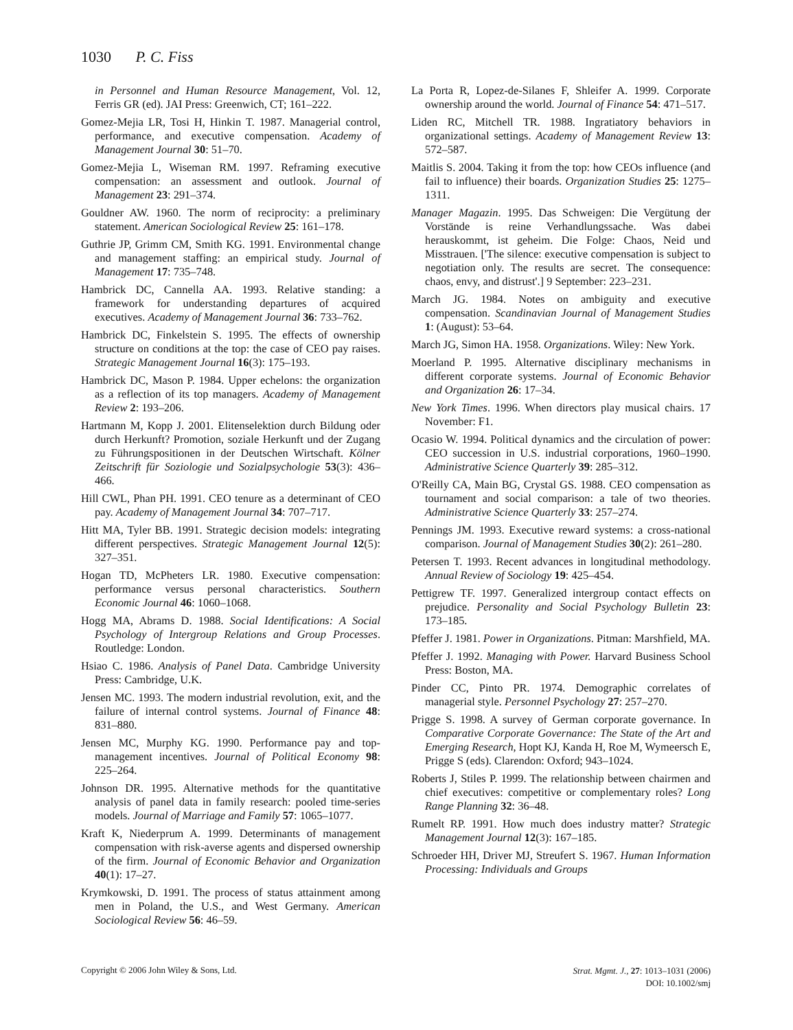1030 P. C. Fiss
in Personnel and Human Resource Management, Vol. 12, Ferris GR (ed). JAI Press: Greenwich, CT; 161–222.
Gomez-Mejia LR, Tosi H, Hinkin T. 1987. Managerial control, performance, and executive compensation. Academy of Management Journal 30: 51–70.
Gomez-Mejia L, Wiseman RM. 1997. Reframing executive compensation: an assessment and outlook. Journal of Management 23: 291–374.
Gouldner AW. 1960. The norm of reciprocity: a preliminary statement. American Sociological Review 25: 161–178.
Guthrie JP, Grimm CM, Smith KG. 1991. Environmental change and management staffing: an empirical study. Journal of Management 17: 735–748.
Hambrick DC, Cannella AA. 1993. Relative standing: a framework for understanding departures of acquired executives. Academy of Management Journal 36: 733–762.
Hambrick DC, Finkelstein S. 1995. The effects of ownership structure on conditions at the top: the case of CEO pay raises. Strategic Management Journal 16(3): 175–193.
Hambrick DC, Mason P. 1984. Upper echelons: the organization as a reflection of its top managers. Academy of Management Review 2: 193–206.
Hartmann M, Kopp J. 2001. Elitenselektion durch Bildung oder durch Herkunft? Promotion, soziale Herkunft und der Zugang zu Führungspositionen in der Deutschen Wirtschaft. Kölner Zeitschrift für Soziologie und Sozialpsychologie 53(3): 436–466.
Hill CWL, Phan PH. 1991. CEO tenure as a determinant of CEO pay. Academy of Management Journal 34: 707–717.
Hitt MA, Tyler BB. 1991. Strategic decision models: integrating different perspectives. Strategic Management Journal 12(5): 327–351.
Hogan TD, McPheters LR. 1980. Executive compensation: performance versus personal characteristics. Southern Economic Journal 46: 1060–1068.
Hogg MA, Abrams D. 1988. Social Identifications: A Social Psychology of Intergroup Relations and Group Processes. Routledge: London.
Hsiao C. 1986. Analysis of Panel Data. Cambridge University Press: Cambridge, U.K.
Jensen MC. 1993. The modern industrial revolution, exit, and the failure of internal control systems. Journal of Finance 48: 831–880.
Jensen MC, Murphy KG. 1990. Performance pay and top-management incentives. Journal of Political Economy 98: 225–264.
Johnson DR. 1995. Alternative methods for the quantitative analysis of panel data in family research: pooled time-series models. Journal of Marriage and Family 57: 1065–1077.
Kraft K, Niederprum A. 1999. Determinants of management compensation with risk-averse agents and dispersed ownership of the firm. Journal of Economic Behavior and Organization 40(1): 17–27.
Krymkowski, D. 1991. The process of status attainment among men in Poland, the U.S., and West Germany. American Sociological Review 56: 46–59.
La Porta R, Lopez-de-Silanes F, Shleifer A. 1999. Corporate ownership around the world. Journal of Finance 54: 471–517.
Liden RC, Mitchell TR. 1988. Ingratiatory behaviors in organizational settings. Academy of Management Review 13: 572–587.
Maitlis S. 2004. Taking it from the top: how CEOs influence (and fail to influence) their boards. Organization Studies 25: 1275–1311.
Manager Magazin. 1995. Das Schweigen: Die Vergütung der Vorstände is reine Verhandlungssache. Was dabei herauskommt, ist geheim. Die Folge: Chaos, Neid und Misstrauen. ['The silence: executive compensation is subject to negotiation only. The results are secret. The consequence: chaos, envy, and distrust'.] 9 September: 223–231.
March JG. 1984. Notes on ambiguity and executive compensation. Scandinavian Journal of Management Studies 1: (August): 53–64.
March JG, Simon HA. 1958. Organizations. Wiley: New York.
Moerland P. 1995. Alternative disciplinary mechanisms in different corporate systems. Journal of Economic Behavior and Organization 26: 17–34.
New York Times. 1996. When directors play musical chairs. 17 November: F1.
Ocasio W. 1994. Political dynamics and the circulation of power: CEO succession in U.S. industrial corporations, 1960–1990. Administrative Science Quarterly 39: 285–312.
O'Reilly CA, Main BG, Crystal GS. 1988. CEO compensation as tournament and social comparison: a tale of two theories. Administrative Science Quarterly 33: 257–274.
Pennings JM. 1993. Executive reward systems: a cross-national comparison. Journal of Management Studies 30(2): 261–280.
Petersen T. 1993. Recent advances in longitudinal methodology. Annual Review of Sociology 19: 425–454.
Pettigrew TF. 1997. Generalized intergroup contact effects on prejudice. Personality and Social Psychology Bulletin 23: 173–185.
Pfeffer J. 1981. Power in Organizations. Pitman: Marshfield, MA.
Pfeffer J. 1992. Managing with Power. Harvard Business School Press: Boston, MA.
Pinder CC, Pinto PR. 1974. Demographic correlates of managerial style. Personnel Psychology 27: 257–270.
Prigge S. 1998. A survey of German corporate governance. In Comparative Corporate Governance: The State of the Art and Emerging Research, Hopt KJ, Kanda H, Roe M, Wymeersch E, Prigge S (eds). Clarendon: Oxford; 943–1024.
Roberts J, Stiles P. 1999. The relationship between chairmen and chief executives: competitive or complementary roles? Long Range Planning 32: 36–48.
Rumelt RP. 1991. How much does industry matter? Strategic Management Journal 12(3): 167–185.
Schroeder HH, Driver MJ, Streufert S. 1967. Human Information Processing: Individuals and Groups
Copyright © 2006 John Wiley & Sons, Ltd.
Strat. Mgmt. J., 27: 1013–1031 (2006)
DOI: 10.1002/smj